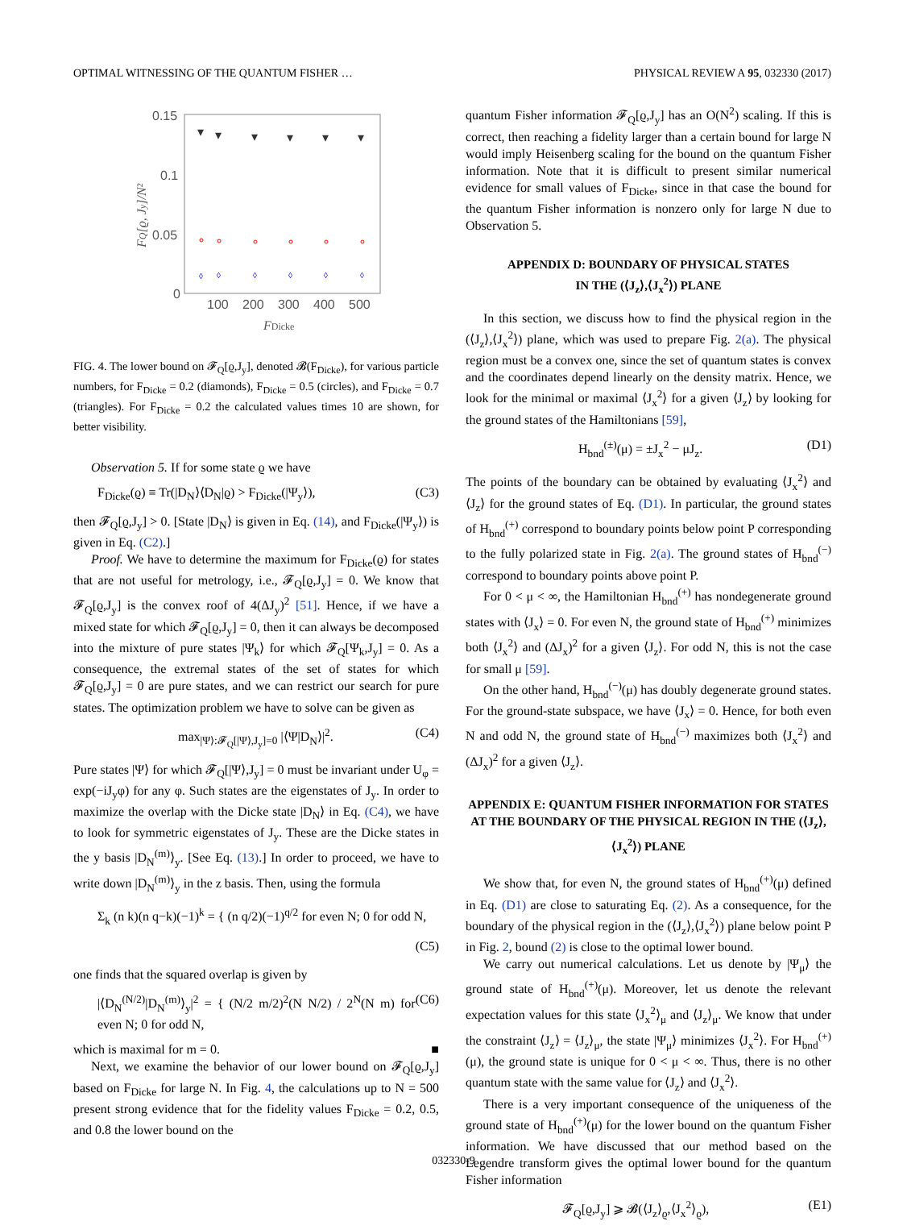OPTIMAL WITNESSING OF THE QUANTUM FISHER … PHYSICAL REVIEW A 95, 032330 (2017)
0.15
0.1
0.05
0
100
200
300
400
500
FDicke
FQ[ϱ, Jy]/N²
▾
▾
▾
▾
▾
▾
◊
◊
◊
◊
◊
◊
FIG. 4. The lower bound on 𝓕<sub>Q</sub>[ϱ,J<sub>y</sub>], denoted 𝓑(F<sub>Dicke</sub>), for various particle numbers, for F<sub>Dicke</sub> = 0.2 (diamonds), F<sub>Dicke</sub> = 0.5 (circles), and F<sub>Dicke</sub> = 0.7 (triangles). For F<sub>Dicke</sub> = 0.2 the calculated values times 10 are shown, for better visibility.
Observation 5. If for some state ϱ we have
F<sub>Dicke</sub>(ϱ) ≡ Tr(|D<sub>N</sub>⟩⟨D<sub>N</sub>|ϱ) > F<sub>Dicke</sub>(|Ψ<sub>y</sub>⟩), (C3)
then 𝓕<sub>Q</sub>[ϱ,J<sub>y</sub>] > 0. [State |D<sub>N</sub>⟩ is given in Eq. (14), and F<sub>Dicke</sub>(|Ψ<sub>y</sub>⟩) is given in Eq. (C2).]
Proof. We have to determine the maximum for F<sub>Dicke</sub>(ϱ) for states that are not useful for metrology, i.e., 𝓕<sub>Q</sub>[ϱ,J<sub>y</sub>] = 0. We know that 𝓕<sub>Q</sub>[ϱ,J<sub>y</sub>] is the convex roof of 4(ΔJ<sub>y</sub>)<sup>2</sup> [51]. Hence, if we have a mixed state for which 𝓕<sub>Q</sub>[ϱ,J<sub>y</sub>] = 0, then it can always be decomposed into the mixture of pure states |Ψ<sub>k</sub>⟩ for which 𝓕<sub>Q</sub>[Ψ<sub>k</sub>,J<sub>y</sub>] = 0. As a consequence, the extremal states of the set of states for which 𝓕<sub>Q</sub>[ϱ,J<sub>y</sub>] = 0 are pure states, and we can restrict our search for pure states. The optimization problem we have to solve can be given as
max<sub>|Ψ⟩:𝓕<sub>Q</sub>[|Ψ⟩,J<sub>y</sub>]=0</sub> |⟨Ψ|D<sub>N</sub>⟩|<sup>2</sup>. (C4)
Pure states |Ψ⟩ for which 𝓕<sub>Q</sub>[|Ψ⟩,J<sub>y</sub>] = 0 must be invariant under U<sub>φ</sub> = exp(−iJ<sub>y</sub>φ) for any φ. Such states are the eigenstates of J<sub>y</sub>. In order to maximize the overlap with the Dicke state |D<sub>N</sub>⟩ in Eq. (C4), we have to look for symmetric eigenstates of J<sub>y</sub>. These are the Dicke states in the y basis |D<sub>N</sub><sup>(m)</sup>⟩<sub>y</sub>. [See Eq. (13).] In order to proceed, we have to write down |D<sub>N</sub><sup>(m)</sup>⟩<sub>y</sub> in the z basis. Then, using the formula
Σ<sub>k</sub> (n k)(n q−k)(−1)<sup>k</sup> = { (n q/2)(−1)<sup>q/2</sup> for even N; 0 for odd N,
(C5)
one finds that the squared overlap is given by
|⟨D<sub>N</sub><sup>(N/2)</sup>|D<sub>N</sub><sup>(m)</sup>⟩<sub>y</sub>|<sup>2</sup> = { (N/2 m/2)<sup>2</sup>(N N/2) / 2<sup>N</sup>(N m) for even N; 0 for odd N, (C6)
which is maximal for m = 0. ■
Next, we examine the behavior of our lower bound on 𝓕<sub>Q</sub>[ϱ,J<sub>y</sub>] based on F<sub>Dicke</sub> for large N. In Fig. 4, the calculations up to N = 500 present strong evidence that for the fidelity values F<sub>Dicke</sub> = 0.2, 0.5, and 0.8 the lower bound on the
quantum Fisher information 𝓕<sub>Q</sub>[ϱ,J<sub>y</sub>] has an O(N<sup>2</sup>) scaling. If this is correct, then reaching a fidelity larger than a certain bound for large N would imply Heisenberg scaling for the bound on the quantum Fisher information. Note that it is difficult to present similar numerical evidence for small values of F<sub>Dicke</sub>, since in that case the bound for the quantum Fisher information is nonzero only for large N due to Observation 5.
APPENDIX D: BOUNDARY OF PHYSICAL STATES
IN THE (⟨J<sub>z</sub>⟩,⟨J<sub>x</sub><sup>2</sup>⟩) PLANE
In this section, we discuss how to find the physical region in the (⟨J<sub>z</sub>⟩,⟨J<sub>x</sub><sup>2</sup>⟩) plane, which was used to prepare Fig. 2(a). The physical region must be a convex one, since the set of quantum states is convex and the coordinates depend linearly on the density matrix. Hence, we look for the minimal or maximal ⟨J<sub>x</sub><sup>2</sup>⟩ for a given ⟨J<sub>z</sub>⟩ by looking for the ground states of the Hamiltonians [59],
H<sub>bnd</sub><sup>(±)</sup>(μ) = ±J<sub>x</sub><sup>2</sup> − μJ<sub>z</sub>. (D1)
The points of the boundary can be obtained by evaluating ⟨J<sub>x</sub><sup>2</sup>⟩ and ⟨J<sub>z</sub>⟩ for the ground states of Eq. (D1). In particular, the ground states of H<sub>bnd</sub><sup>(+)</sup> correspond to boundary points below point P corresponding to the fully polarized state in Fig. 2(a). The ground states of H<sub>bnd</sub><sup>(−)</sup> correspond to boundary points above point P.
For 0 < μ < ∞, the Hamiltonian H<sub>bnd</sub><sup>(+)</sup> has nondegenerate ground states with ⟨J<sub>x</sub>⟩ = 0. For even N, the ground state of H<sub>bnd</sub><sup>(+)</sup> minimizes both ⟨J<sub>x</sub><sup>2</sup>⟩ and (ΔJ<sub>x</sub>)<sup>2</sup> for a given ⟨J<sub>z</sub>⟩. For odd N, this is not the case for small μ [59].
On the other hand, H<sub>bnd</sub><sup>(−)</sup>(μ) has doubly degenerate ground states. For the ground-state subspace, we have ⟨J<sub>x</sub>⟩ = 0. Hence, for both even N and odd N, the ground state of H<sub>bnd</sub><sup>(−)</sup> maximizes both ⟨J<sub>x</sub><sup>2</sup>⟩ and (ΔJ<sub>x</sub>)<sup>2</sup> for a given ⟨J<sub>z</sub>⟩.
APPENDIX E: QUANTUM FISHER INFORMATION FOR STATES AT THE BOUNDARY OF THE PHYSICAL REGION IN THE (⟨J<sub>z</sub>⟩,⟨J<sub>x</sub><sup>2</sup>⟩) PLANE
We show that, for even N, the ground states of H<sub>bnd</sub><sup>(+)</sup>(μ) defined in Eq. (D1) are close to saturating Eq. (2). As a consequence, for the boundary of the physical region in the (⟨J<sub>z</sub>⟩,⟨J<sub>x</sub><sup>2</sup>⟩) plane below point P in Fig. 2, bound (2) is close to the optimal lower bound.
We carry out numerical calculations. Let us denote by |Ψ<sub>μ</sub>⟩ the ground state of H<sub>bnd</sub><sup>(+)</sup>(μ). Moreover, let us denote the relevant expectation values for this state ⟨J<sub>x</sub><sup>2</sup>⟩<sub>μ</sub> and ⟨J<sub>z</sub>⟩<sub>μ</sub>. We know that under the constraint ⟨J<sub>z</sub>⟩ = ⟨J<sub>z</sub>⟩<sub>μ</sub>, the state |Ψ<sub>μ</sub>⟩ minimizes ⟨J<sub>x</sub><sup>2</sup>⟩. For H<sub>bnd</sub><sup>(+)</sup>(μ), the ground state is unique for 0 < μ < ∞. Thus, there is no other quantum state with the same value for ⟨J<sub>z</sub>⟩ and ⟨J<sub>x</sub><sup>2</sup>⟩.
There is a very important consequence of the uniqueness of the ground state of H<sub>bnd</sub><sup>(+)</sup>(μ) for the lower bound on the quantum Fisher information. We have discussed that our method based on the Legendre transform gives the optimal lower bound for the quantum Fisher information
𝓕<sub>Q</sub>[ϱ,J<sub>y</sub>] ⩾ 𝓑(⟨J<sub>z</sub>⟩<sub>ϱ</sub>,⟨J<sub>x</sub><sup>2</sup>⟩<sub>ϱ</sub>), (E1)
032330-9